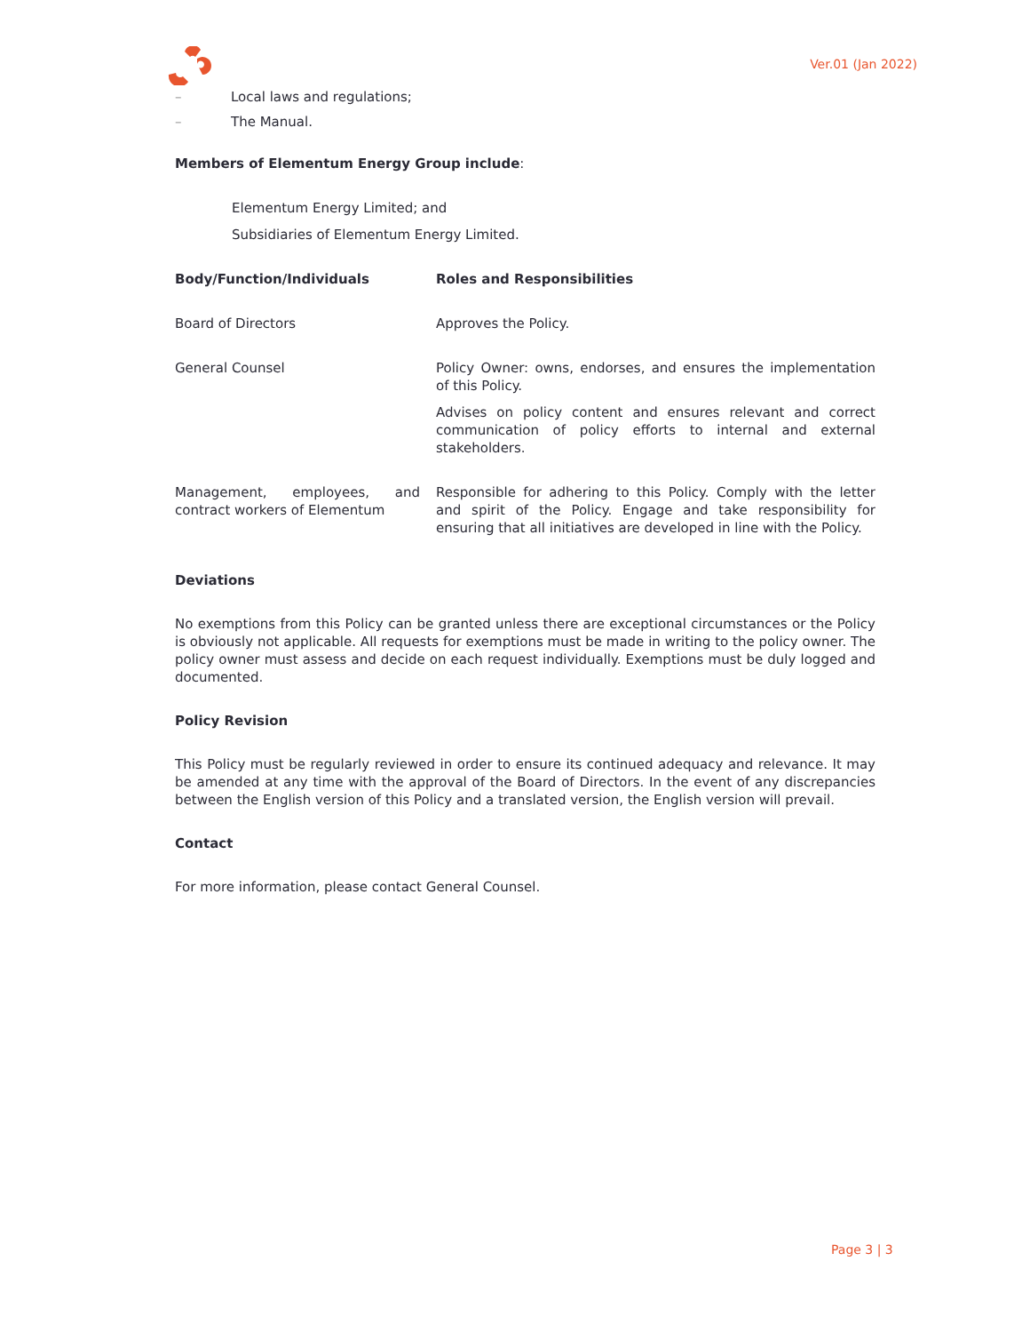Ver.01 (Jan 2022)
– Local laws and regulations;
– The Manual.
Members of Elementum Energy Group include:
Elementum Energy Limited; and
Subsidiaries of Elementum Energy Limited.
| Body/Function/Individuals | Roles and Responsibilities |
| --- | --- |
| Board of Directors | Approves the Policy. |
| General Counsel | Policy Owner: owns, endorses, and ensures the implementation of this Policy. Advises on policy content and ensures relevant and correct communication of policy efforts to internal and external stakeholders. |
| Management, employees, and contract workers of Elementum | Responsible for adhering to this Policy. Comply with the letter and spirit of the Policy. Engage and take responsibility for ensuring that all initiatives are developed in line with the Policy. |
Deviations
No exemptions from this Policy can be granted unless there are exceptional circumstances or the Policy is obviously not applicable. All requests for exemptions must be made in writing to the policy owner. The policy owner must assess and decide on each request individually. Exemptions must be duly logged and documented.
Policy Revision
This Policy must be regularly reviewed in order to ensure its continued adequacy and relevance. It may be amended at any time with the approval of the Board of Directors. In the event of any discrepancies between the English version of this Policy and a translated version, the English version will prevail.
Contact
For more information, please contact General Counsel.
Page 3 | 3